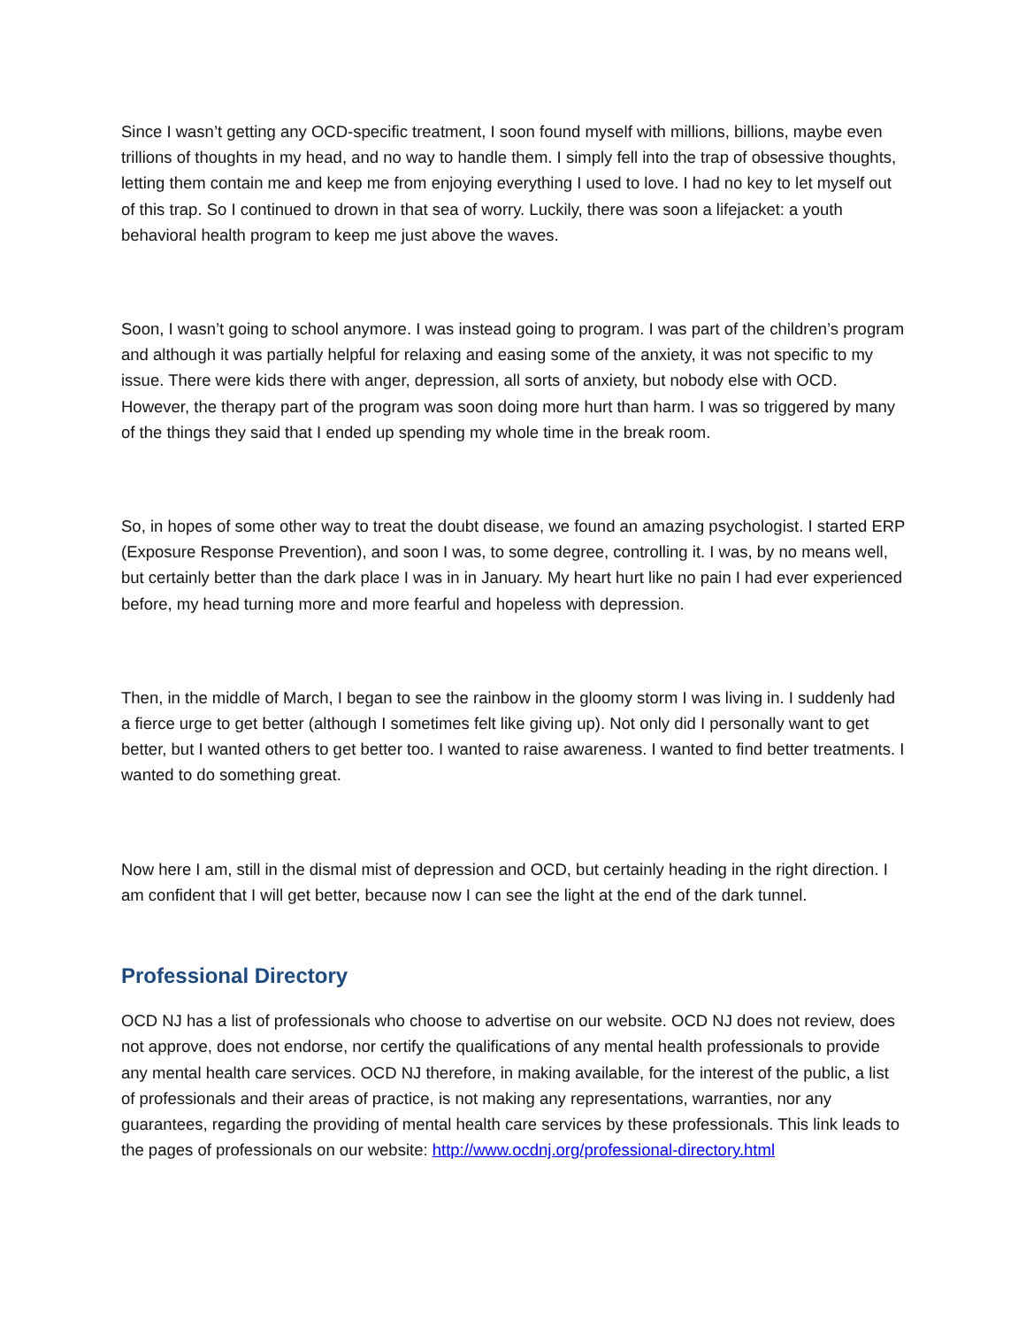Since I wasn’t getting any OCD-specific treatment, I soon found myself with millions, billions, maybe even trillions of thoughts in my head, and no way to handle them. I simply fell into the trap of obsessive thoughts, letting them contain me and keep me from enjoying everything I used to love. I had no key to let myself out of this trap. So I continued to drown in that sea of worry. Luckily, there was soon a lifejacket: a youth behavioral health program to keep me just above the waves.
Soon, I wasn’t going to school anymore. I was instead going to program. I was part of the children’s program and although it was partially helpful for relaxing and easing some of the anxiety, it was not specific to my issue. There were kids there with anger, depression, all sorts of anxiety, but nobody else with OCD. However, the therapy part of the program was soon doing more hurt than harm. I was so triggered by many of the things they said that I ended up spending my whole time in the break room.
So, in hopes of some other way to treat the doubt disease, we found an amazing psychologist. I started ERP (Exposure Response Prevention), and soon I was, to some degree, controlling it. I was, by no means well, but certainly better than the dark place I was in in January. My heart hurt like no pain I had ever experienced before, my head turning more and more fearful and hopeless with depression.
Then, in the middle of March, I began to see the rainbow in the gloomy storm I was living in. I suddenly had a fierce urge to get better (although I sometimes felt like giving up). Not only did I personally want to get better, but I wanted others to get better too. I wanted to raise awareness. I wanted to find better treatments. I wanted to do something great.
Now here I am, still in the dismal mist of depression and OCD, but certainly heading in the right direction. I am confident that I will get better, because now I can see the light at the end of the dark tunnel.
Professional Directory
OCD NJ has a list of professionals who choose to advertise on our website. OCD NJ does not review, does not approve, does not endorse, nor certify the qualifications of any mental health professionals to provide any mental health care services. OCD NJ therefore, in making available, for the interest of the public, a list of professionals and their areas of practice, is not making any representations, warranties, nor any guarantees, regarding the providing of mental health care services by these professionals. This link leads to the pages of professionals on our website: http://www.ocdnj.org/professional-directory.html